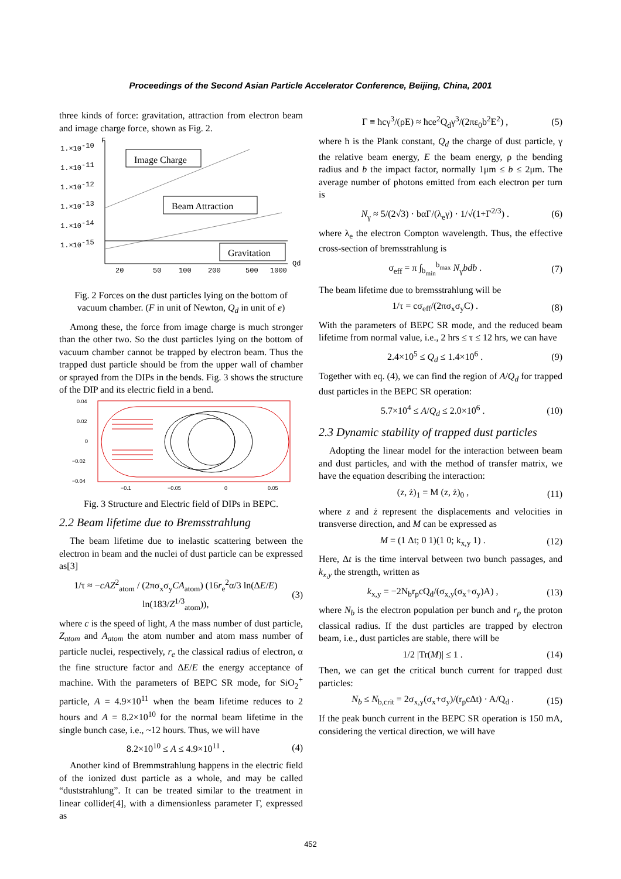Proceedings of the Second Asian Particle Accelerator Conference, Beijing, China, 2001
three kinds of force: gravitation, attraction from electron beam and image charge force, shown as Fig. 2.
1.×10-10
1.×10-11
1.×10-12
1.×10-13
1.×10-14
1.×10-15
F
20
50
100
200
500
1000
Qd
Image Charge
Beam Attraction
Gravitation
Fig. 2 Forces on the dust particles lying on the bottom of vacuum chamber. (F in unit of Newton, Q<sub>d</sub> in unit of e)
Among these, the force from image charge is much stronger than the other two. So the dust particles lying on the bottom of vacuum chamber cannot be trapped by electron beam. Thus the trapped dust particle should be from the upper wall of chamber or sprayed from the DIPs in the bends. Fig. 3 shows the structure of the DIP and its electric field in a bend.
0.04
0.02
0
−0.02
−0.04
−0.1
−0.05
0
0.05
Fig. 3 Structure and Electric field of DIPs in BEPC.
2.2 Beam lifetime due to Bremsstrahlung
The beam lifetime due to inelastic scattering between the electron in beam and the nuclei of dust particle can be expressed as[3]
1/τ ≈ −cAZ<sup>2</sup><sub>atom</sub> / (2πσ<sub>x</sub>σ<sub>y</sub>CA<sub>atom</sub>) (16r<sub>e</sub><sup>2</sup>α/3 ln(ΔE/E) ln(183/Z<sup>1/3</sup><sub>atom</sub>)), (3)
where c is the speed of light, A the mass number of dust particle, Z<sub>atom</sub> and A<sub>atom</sub> the atom number and atom mass number of particle nuclei, respectively, r<sub>e</sub> the classical radius of electron, α the fine structure factor and ΔE/E the energy acceptance of machine. With the parameters of BEPC SR mode, for SiO<sub>2</sub><sup>+</sup> particle, A = 4.9×10<sup>11</sup> when the beam lifetime reduces to 2 hours and A = 8.2×10<sup>10</sup> for the normal beam lifetime in the single bunch case, i.e., ~12 hours. Thus, we will have
8.2×10<sup>10</sup> ≤ A ≤ 4.9×10<sup>11</sup> . (4)
Another kind of Bremmstrahlung happens in the electric field of the ionized dust particle as a whole, and may be called “duststrahlung”. It can be treated similar to the treatment in linear collider[4], with a dimensionless parameter Γ, expressed as
Γ ≡ ħcγ<sup>3</sup>/(ρE) ≈ ħce<sup>2</sup>Q<sub>d</sub>γ<sup>3</sup>/(2πε<sub>0</sub>b<sup>2</sup>E<sup>2</sup>) , (5)
where ħ is the Plank constant, Q<sub>d</sub> the charge of dust particle, γ the relative beam energy, E the beam energy, ρ the bending radius and b the impact factor, normally 1μm ≤ b ≤ 2μm. The average number of photons emitted from each electron per turn is
N<sub>γ</sub> ≈ 5/(2√3) · bαΓ/(λ<sub>e</sub>γ) · 1/√(1+Γ<sup>2/3</sup>) . (6)
where λ<sub>e</sub> the electron Compton wavelength. Thus, the effective cross-section of bremsstrahlung is
σ<sub>eff</sub> = π ∫<sub>b<sub>min</sub></sub><sup>b<sub>max</sub></sup> N<sub>γ</sub>bdb . (7)
The beam lifetime due to bremsstrahlung will be
1/τ = cσ<sub>eff</sub>/(2πσ<sub>x</sub>σ<sub>y</sub>C) . (8)
With the parameters of BEPC SR mode, and the reduced beam lifetime from normal value, i.e., 2 hrs ≤ τ ≤ 12 hrs, we can have
2.4×10<sup>5</sup> ≤ Q<sub>d</sub> ≤ 1.4×10<sup>6</sup> . (9)
Together with eq. (4), we can find the region of A/Q<sub>d</sub> for trapped dust particles in the BEPC SR operation:
5.7×10<sup>4</sup> ≤ A/Q<sub>d</sub> ≤ 2.0×10<sup>6</sup> . (10)
2.3 Dynamic stability of trapped dust particles
Adopting the linear model for the interaction between beam and dust particles, and with the method of transfer matrix, we have the equation describing the interaction:
(z, ż)<sub>1</sub> = M (z, ż)<sub>0</sub> , (11)
where z and ż represent the displacements and velocities in transverse direction, and M can be expressed as
M = (1 Δt; 0 1)(1 0; k<sub>x,y</sub> 1) . (12)
Here, Δt is the time interval between two bunch passages, and k<sub>x,y</sub> the strength, written as
k<sub>x,y</sub> = −2N<sub>b</sub>r<sub>p</sub>cQ<sub>d</sub>/(σ<sub>x,y</sub>(σ<sub>x</sub>+σ<sub>y</sub>)A) , (13)
where N<sub>b</sub> is the electron population per bunch and r<sub>p</sub> the proton classical radius. If the dust particles are trapped by electron beam, i.e., dust particles are stable, there will be
1/2 |Tr(M)| ≤ 1 . (14)
Then, we can get the critical bunch current for trapped dust particles:
N<sub>b</sub> ≤ N<sub>b,crit</sub> = 2σ<sub>x,y</sub>(σ<sub>x</sub>+σ<sub>y</sub>)/(r<sub>p</sub>cΔt) · A/Q<sub>d</sub> . (15)
If the peak bunch current in the BEPC SR operation is 150 mA, considering the vertical direction, we will have
452